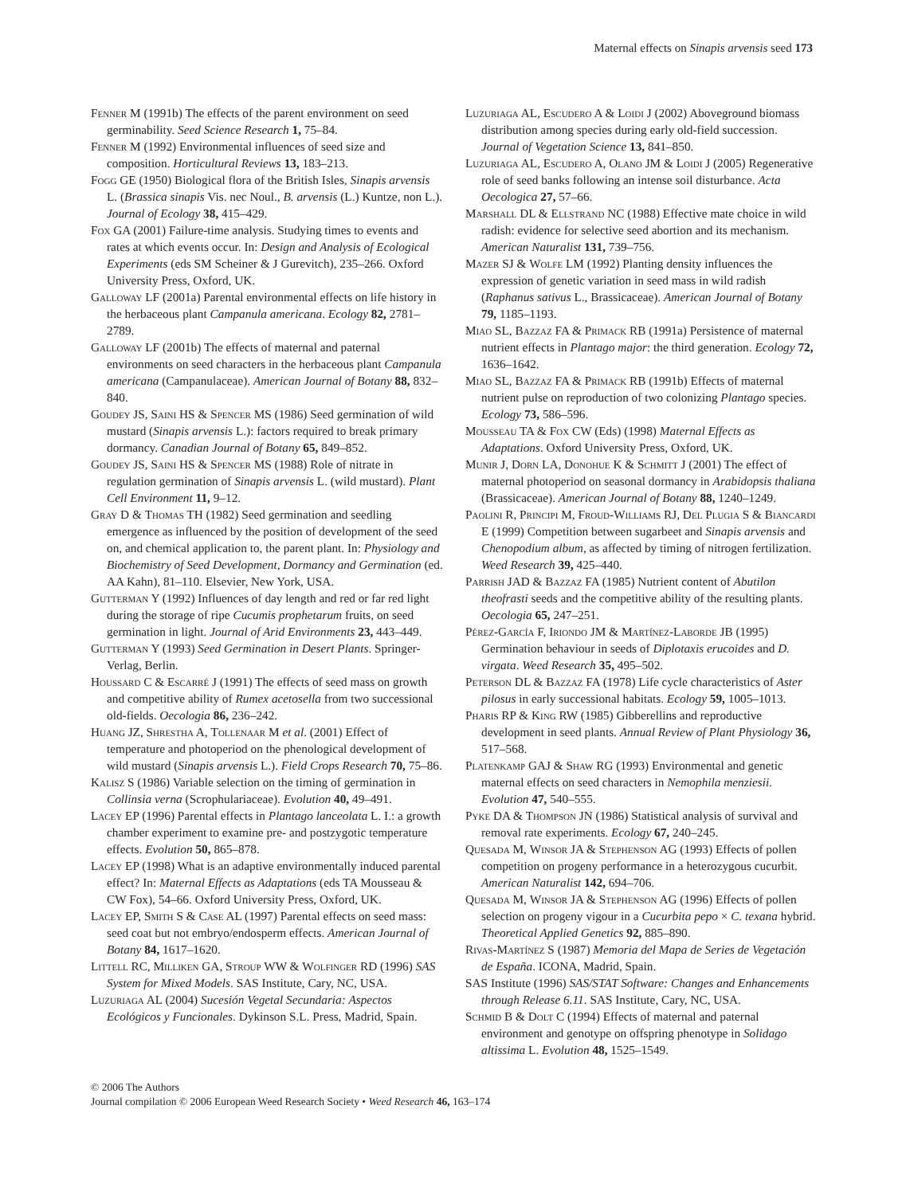Maternal effects on Sinapis arvensis seed 173
Fenner M (1991b) The effects of the parent environment on seed germinability. Seed Science Research 1, 75–84.
Fenner M (1992) Environmental influences of seed size and composition. Horticultural Reviews 13, 183–213.
Fogg GE (1950) Biological flora of the British Isles, Sinapis arvensis L. (Brassica sinapis Vis. nec Noul., B. arvensis (L.) Kuntze, non L.). Journal of Ecology 38, 415–429.
Fox GA (2001) Failure-time analysis. Studying times to events and rates at which events occur. In: Design and Analysis of Ecological Experiments (eds SM Scheiner & J Gurevitch), 235–266. Oxford University Press, Oxford, UK.
Galloway LF (2001a) Parental environmental effects on life history in the herbaceous plant Campanula americana. Ecology 82, 2781–2789.
Galloway LF (2001b) The effects of maternal and paternal environments on seed characters in the herbaceous plant Campanula americana (Campanulaceae). American Journal of Botany 88, 832–840.
Goudey JS, Saini HS & Spencer MS (1986) Seed germination of wild mustard (Sinapis arvensis L.): factors required to break primary dormancy. Canadian Journal of Botany 65, 849–852.
Goudey JS, Saini HS & Spencer MS (1988) Role of nitrate in regulation germination of Sinapis arvensis L. (wild mustard). Plant Cell Environment 11, 9–12.
Gray D & Thomas TH (1982) Seed germination and seedling emergence as influenced by the position of development of the seed on, and chemical application to, the parent plant. In: Physiology and Biochemistry of Seed Development, Dormancy and Germination (ed. AA Kahn), 81–110. Elsevier, New York, USA.
Gutterman Y (1992) Influences of day length and red or far red light during the storage of ripe Cucumis prophetarum fruits, on seed germination in light. Journal of Arid Environments 23, 443–449.
Gutterman Y (1993) Seed Germination in Desert Plants. Springer-Verlag, Berlin.
Houssard C & Escarré J (1991) The effects of seed mass on growth and competitive ability of Rumex acetosella from two successional old-fields. Oecologia 86, 236–242.
Huang JZ, Shrestha A, Tollenaar M et al. (2001) Effect of temperature and photoperiod on the phenological development of wild mustard (Sinapis arvensis L.). Field Crops Research 70, 75–86.
Kalisz S (1986) Variable selection on the timing of germination in Collinsia verna (Scrophulariaceae). Evolution 40, 49–491.
Lacey EP (1996) Parental effects in Plantago lanceolata L. I.: a growth chamber experiment to examine pre- and postzygotic temperature effects. Evolution 50, 865–878.
Lacey EP (1998) What is an adaptive environmentally induced parental effect? In: Maternal Effects as Adaptations (eds TA Mousseau & CW Fox), 54–66. Oxford University Press, Oxford, UK.
Lacey EP, Smith S & Case AL (1997) Parental effects on seed mass: seed coat but not embryo/endosperm effects. American Journal of Botany 84, 1617–1620.
Littell RC, Milliken GA, Stroup WW & Wolfinger RD (1996) SAS System for Mixed Models. SAS Institute, Cary, NC, USA.
Luzuriaga AL (2004) Sucesión Vegetal Secundaria: Aspectos Ecológicos y Funcionales. Dykinson S.L. Press, Madrid, Spain.
Luzuriaga AL, Escudero A & Loidi J (2002) Aboveground biomass distribution among species during early old-field succession. Journal of Vegetation Science 13, 841–850.
Luzuriaga AL, Escudero A, Olano JM & Loidi J (2005) Regenerative role of seed banks following an intense soil disturbance. Acta Oecologica 27, 57–66.
Marshall DL & Ellstrand NC (1988) Effective mate choice in wild radish: evidence for selective seed abortion and its mechanism. American Naturalist 131, 739–756.
Mazer SJ & Wolfe LM (1992) Planting density influences the expression of genetic variation in seed mass in wild radish (Raphanus sativus L., Brassicaceae). American Journal of Botany 79, 1185–1193.
Miao SL, Bazzaz FA & Primack RB (1991a) Persistence of maternal nutrient effects in Plantago major: the third generation. Ecology 72, 1636–1642.
Miao SL, Bazzaz FA & Primack RB (1991b) Effects of maternal nutrient pulse on reproduction of two colonizing Plantago species. Ecology 73, 586–596.
Mousseau TA & Fox CW (Eds) (1998) Maternal Effects as Adaptations. Oxford University Press, Oxford, UK.
Munir J, Dorn LA, Donohue K & Schmitt J (2001) The effect of maternal photoperiod on seasonal dormancy in Arabidopsis thaliana (Brassicaceae). American Journal of Botany 88, 1240–1249.
Paolini R, Principi M, Froud-Williams RJ, Del Plugia S & Biancardi E (1999) Competition between sugarbeet and Sinapis arvensis and Chenopodium album, as affected by timing of nitrogen fertilization. Weed Research 39, 425–440.
Parrish JAD & Bazzaz FA (1985) Nutrient content of Abutilon theofrasti seeds and the competitive ability of the resulting plants. Oecologia 65, 247–251.
Pérez-García F, Iriondo JM & Martínez-Laborde JB (1995) Germination behaviour in seeds of Diplotaxis erucoides and D. virgata. Weed Research 35, 495–502.
Peterson DL & Bazzaz FA (1978) Life cycle characteristics of Aster pilosus in early successional habitats. Ecology 59, 1005–1013.
Pharis RP & King RW (1985) Gibberellins and reproductive development in seed plants. Annual Review of Plant Physiology 36, 517–568.
Platenkamp GAJ & Shaw RG (1993) Environmental and genetic maternal effects on seed characters in Nemophila menziesii. Evolution 47, 540–555.
Pyke DA & Thompson JN (1986) Statistical analysis of survival and removal rate experiments. Ecology 67, 240–245.
Quesada M, Winsor JA & Stephenson AG (1993) Effects of pollen competition on progeny performance in a heterozygous cucurbit. American Naturalist 142, 694–706.
Quesada M, Winsor JA & Stephenson AG (1996) Effects of pollen selection on progeny vigour in a Cucurbita pepo × C. texana hybrid. Theoretical Applied Genetics 92, 885–890.
Rivas-Martínez S (1987) Memoria del Mapa de Series de Vegetación de España. ICONA, Madrid, Spain.
SAS Institute (1996) SAS/STAT Software: Changes and Enhancements through Release 6.11. SAS Institute, Cary, NC, USA.
Schmid B & Dolt C (1994) Effects of maternal and paternal environment and genotype on offspring phenotype in Solidago altissima L. Evolution 48, 1525–1549.
© 2006 The Authors
Journal compilation © 2006 European Weed Research Society • Weed Research 46, 163–174